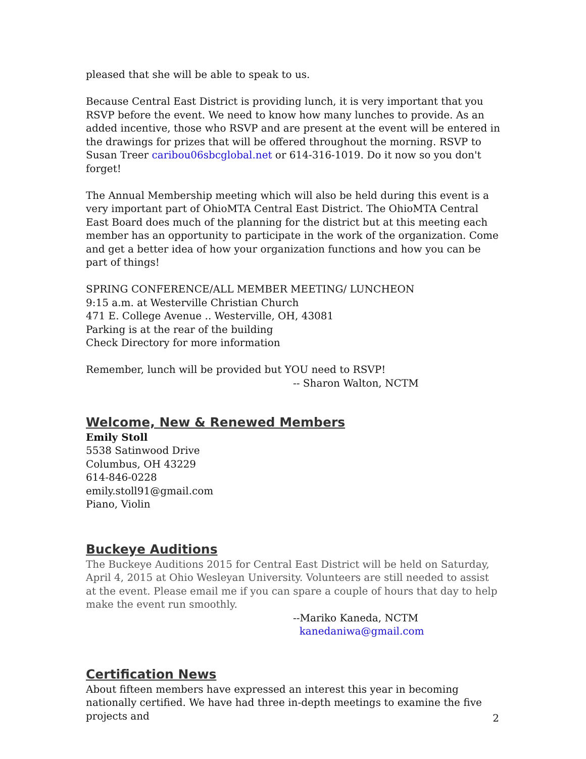pleased that she will be able to speak to us.
Because Central East District is providing lunch, it is very important that you RSVP before the event. We need to know how many lunches to provide. As an added incentive, those who RSVP and are present at the event will be entered in the drawings for prizes that will be offered throughout the morning. RSVP to Susan Treer caribou06sbcglobal.net or 614-316-1019. Do it now so you don't forget!
The Annual Membership meeting which will also be held during this event is a very important part of OhioMTA Central East District. The OhioMTA Central East Board does much of the planning for the district but at this meeting each member has an opportunity to participate in the work of the organization. Come and get a better idea of how your organization functions and how you can be part of things!
SPRING CONFERENCE/ALL MEMBER MEETING/ LUNCHEON
9:15 a.m. at Westerville Christian Church
471 E. College Avenue .. Westerville, OH, 43081
Parking is at the rear of the building
Check Directory for more information
Remember, lunch will be provided but YOU need to RSVP!
-- Sharon Walton, NCTM
Welcome, New & Renewed Members
Emily Stoll
5538 Satinwood Drive
Columbus, OH 43229
614-846-0228
emily.stoll91@gmail.com
Piano, Violin
Buckeye Auditions
The Buckeye Auditions 2015 for Central East District will be held on Saturday, April 4, 2015 at Ohio Wesleyan University. Volunteers are still needed to assist at the event. Please email me if you can spare a couple of hours that day to help make the event run smoothly.
--Mariko Kaneda, NCTM
kanedaniwa@gmail.com
Certification News
About fifteen members have expressed an interest this year in becoming nationally certified. We have had three in-depth meetings to examine the five projects and
2